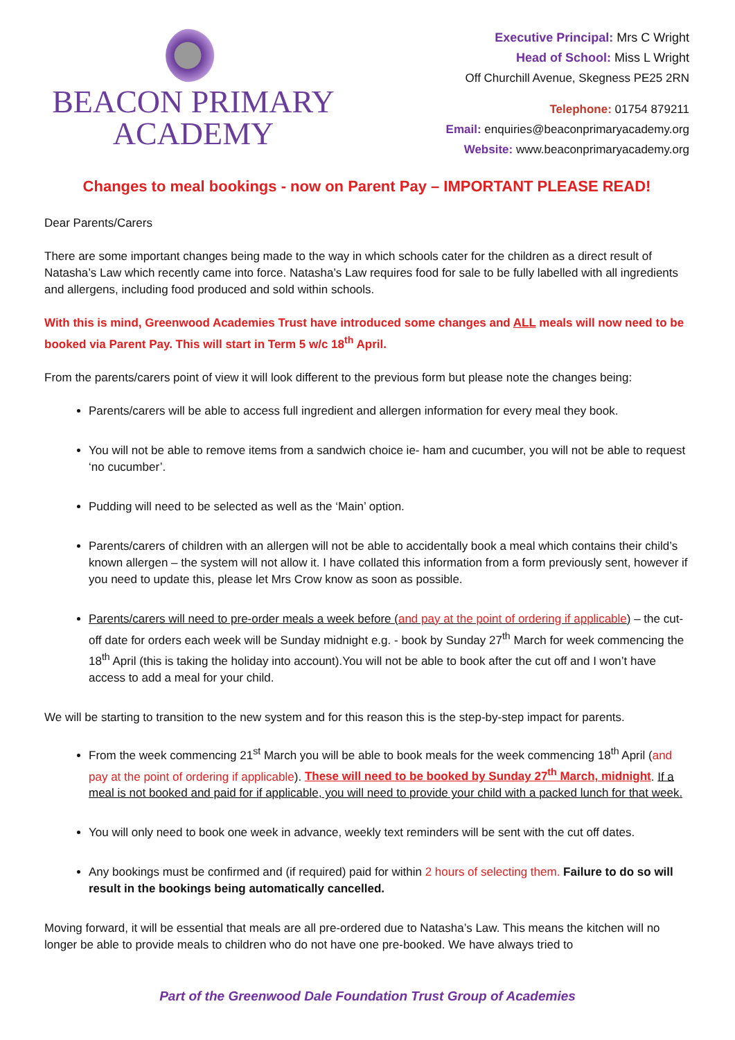BEACON PRIMARY
ACADEMY
Executive Principal: Mrs C Wright
Head of School: Miss L Wright
Off Churchill Avenue, Skegness PE25 2RN
Telephone: 01754 879211
Email: enquiries@beaconprimaryacademy.org
Website: www.beaconprimaryacademy.org
Changes to meal bookings - now on Parent Pay – IMPORTANT PLEASE READ!
Dear Parents/Carers
There are some important changes being made to the way in which schools cater for the children as a direct result of Natasha’s Law which recently came into force. Natasha’s Law requires food for sale to be fully labelled with all ingredients and allergens, including food produced and sold within schools.
With this is mind, Greenwood Academies Trust have introduced some changes and ALL meals will now need to be booked via Parent Pay. This will start in Term 5 w/c 18<sup>th</sup> April.
From the parents/carers point of view it will look different to the previous form but please note the changes being:
Parents/carers will be able to access full ingredient and allergen information for every meal they book.
You will not be able to remove items from a sandwich choice ie- ham and cucumber, you will not be able to request ‘no cucumber’.
Pudding will need to be selected as well as the ‘Main’ option.
Parents/carers of children with an allergen will not be able to accidentally book a meal which contains their child’s known allergen – the system will not allow it. I have collated this information from a form previously sent, however if you need to update this, please let Mrs Crow know as soon as possible.
Parents/carers will need to pre-order meals a week before (and pay at the point of ordering if applicable) – the cut-off date for orders each week will be Sunday midnight e.g. - book by Sunday 27<sup>th</sup> March for week commencing the 18<sup>th</sup> April (this is taking the holiday into account).You will not be able to book after the cut off and I won’t have access to add a meal for your child.
We will be starting to transition to the new system and for this reason this is the step-by-step impact for parents.
From the week commencing 21<sup>st</sup> March you will be able to book meals for the week commencing 18<sup>th</sup> April (and pay at the point of ordering if applicable). These will need to be booked by Sunday 27<sup>th</sup> March, midnight. If a meal is not booked and paid for if applicable, you will need to provide your child with a packed lunch for that week.
You will only need to book one week in advance, weekly text reminders will be sent with the cut off dates.
Any bookings must be confirmed and (if required) paid for within 2 hours of selecting them. Failure to do so will result in the bookings being automatically cancelled.
Moving forward, it will be essential that meals are all pre-ordered due to Natasha’s Law. This means the kitchen will no longer be able to provide meals to children who do not have one pre-booked. We have always tried to
Part of the Greenwood Dale Foundation Trust Group of Academies